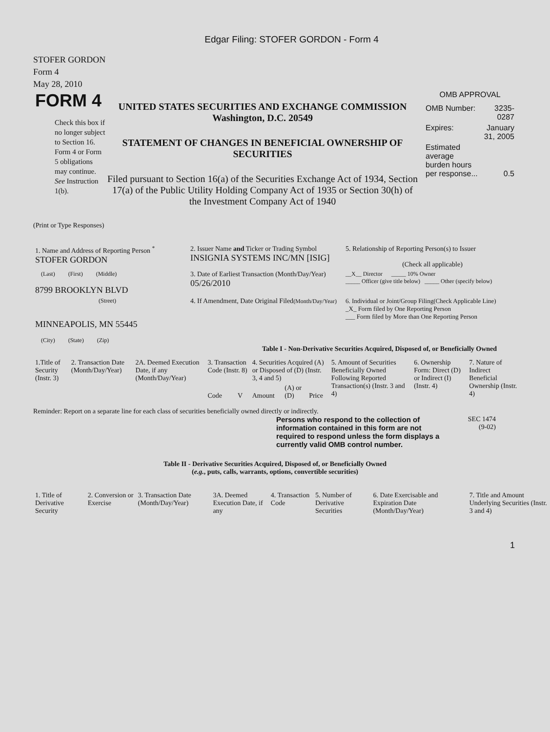Edgar Filing: STOFER GORDON - Form 4
STOFER GORDON
Form 4
May 28, 2010
FORM 4
Check this box if no longer subject to Section 16. Form 4 or Form 5 obligations may continue. See Instruction 1(b).
UNITED STATES SECURITIES AND EXCHANGE COMMISSION
Washington, D.C. 20549
STATEMENT OF CHANGES IN BENEFICIAL OWNERSHIP OF SECURITIES
Filed pursuant to Section 16(a) of the Securities Exchange Act of 1934, Section 17(a) of the Public Utility Holding Company Act of 1935 or Section 30(h) of the Investment Company Act of 1940
OMB APPROVAL
| OMB Number: | 3235-0287 |
| Expires: | January 31, 2005 |
| Estimated average burden hours per response... | 0.5 |
(Print or Type Responses)
| 1. Name and Address of Reporting Person <sup>*</sup> STOFER GORDON | 2. Issuer Name and Ticker or Trading Symbol INSIGNIA SYSTEMS INC/MN [ISIG] | 5. Relationship of Reporting Person(s) to Issuer (Check all applicable) |
| (Last) (First) (Middle) 8799 BROOKLYN BLVD | 3. Date of Earliest Transaction (Month/Day/Year) 05/26/2010 | __X__ Director _____ 10% Owner _____ Officer (give title below) _____ Other (specify below) |
| (Street) MINNEAPOLIS, MN 55445 (City) (State) (Zip) | 4. If Amendment, Date Original Filed (Month/Day/Year) | 6. Individual or Joint/Group Filing(Check Applicable Line) _X_ Form filed by One Reporting Person ___ Form filed by More than One Reporting Person |
Table I - Non-Derivative Securities Acquired, Disposed of, or Beneficially Owned
| 1.Title of Security (Instr. 3) | 2. Transaction Date (Month/Day/Year) | 2A. Deemed Execution Date, if any (Month/Day/Year) | 3. Transaction Code (Instr. 8) | | 4. Securities Acquired (A) or Disposed of (D) (Instr. 3, 4 and 5) | | | 5. Amount of Securities Beneficially Owned Following Reported Transaction(s) (Instr. 3 and 4) | 6. Ownership Form: Direct (D) or Indirect (I) (Instr. 4) | 7. Nature of Indirect Beneficial Ownership (Instr. 4) |
| | | | Code | V | Amount | (A) or (D) | Price | | | |
Reminder: Report on a separate line for each class of securities beneficially owned directly or indirectly.
Persons who respond to the collection of information contained in this form are not required to respond unless the form displays a currently valid OMB control number.
SEC 1474
(9-02)
Table II - Derivative Securities Acquired, Disposed of, or Beneficially Owned
(e.g., puts, calls, warrants, options, convertible securities)
| 1. Title of Derivative Security | 2. Conversion or Exercise | 3. Transaction Date (Month/Day/Year) | 3A. Deemed Execution Date, if any | 4. Transaction Code | 5. Number of Derivative Securities | 6. Date Exercisable and Expiration Date (Month/Day/Year) | 7. Title and Amount Underlying Securities (Instr. 3 and 4) |
1